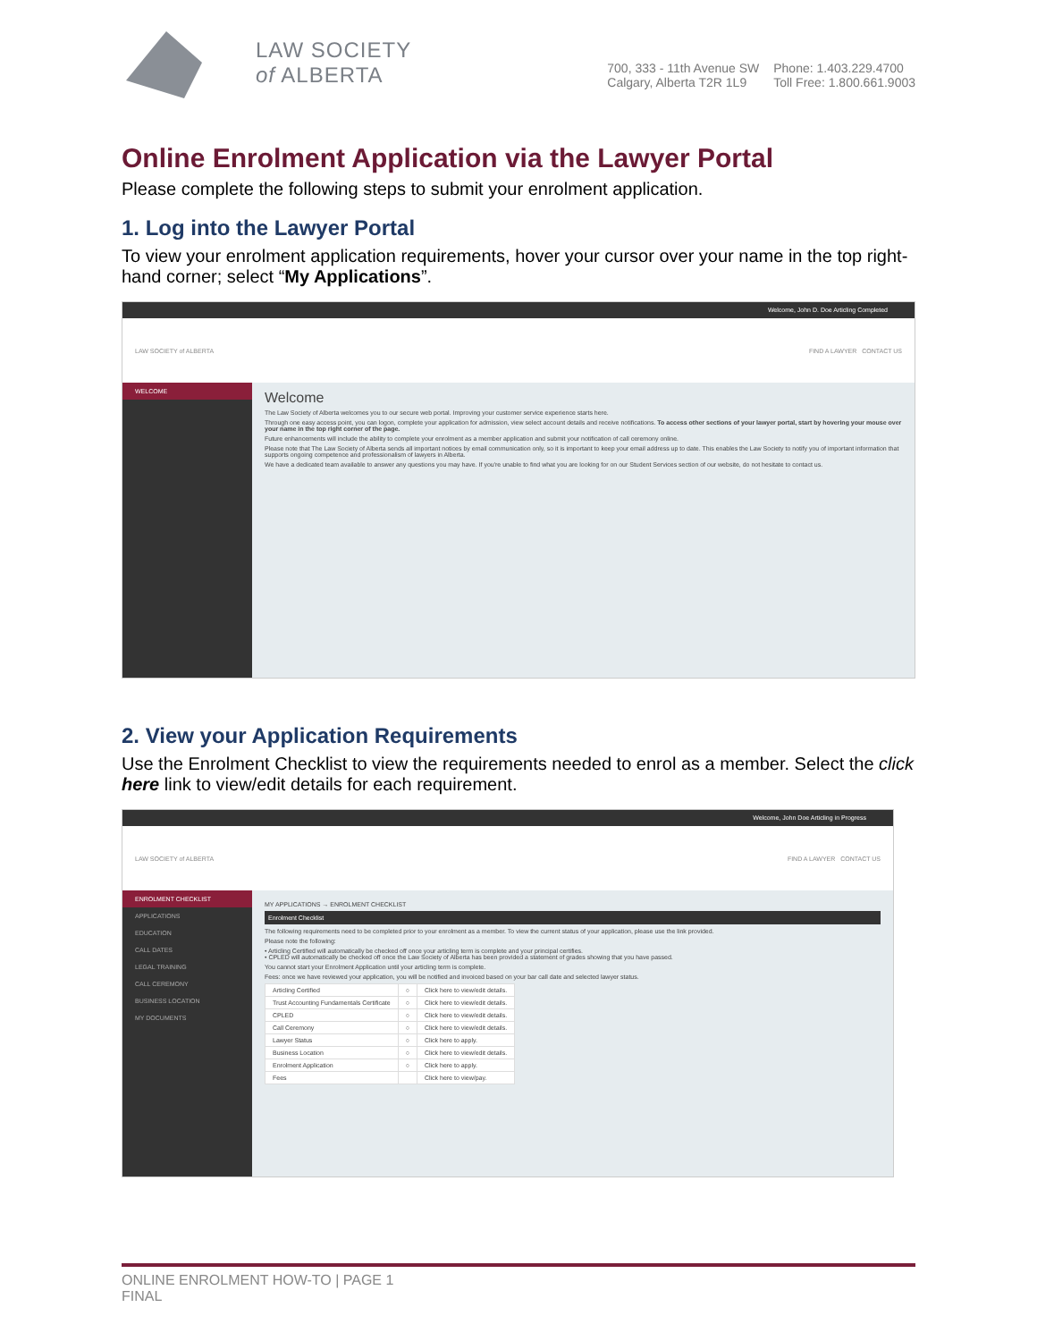LAW SOCIETY
of ALBERTA
700, 333 - 11th Avenue SW
Calgary, Alberta T2R 1L9
Phone: 1.403.229.4700
Toll Free: 1.800.661.9003
Online Enrolment Application via the Lawyer Portal
Please complete the following steps to submit your enrolment application.
1. Log into the Lawyer Portal
To view your enrolment application requirements, hover your cursor over your name in the top right-hand corner; select “My Applications”.
Welcome, John D. Doe Articling Completed
LAW SOCIETY of ALBERTA FIND A LAWYER CONTACT US
WELCOME
Welcome
The Law Society of Alberta welcomes you to our secure web portal. Improving your customer service experience starts here.
Through one easy access point, you can logon, complete your application for admission, view select account details and receive notifications. To access other sections of your lawyer portal, start by hovering your mouse over your name in the top right corner of the page.
Future enhancements will include the ability to complete your enrolment as a member application and submit your notification of call ceremony online.
Please note that The Law Society of Alberta sends all important notices by email communication only, so it is important to keep your email address up to date. This enables the Law Society to notify you of important information that supports ongoing competence and professionalism of lawyers in Alberta.
We have a dedicated team available to answer any questions you may have. If you're unable to find what you are looking for on our Student Services section of our website, do not hesitate to contact us.
2. View your Application Requirements
Use the Enrolment Checklist to view the requirements needed to enrol as a member. Select the click here link to view/edit details for each requirement.
Welcome, John Doe Articling in Progress
LAW SOCIETY of ALBERTA FIND A LAWYER CONTACT US
ENROLMENT CHECKLIST
APPLICATIONS
EDUCATION
CALL DATES
LEGAL TRAINING
CALL CEREMONY
BUSINESS LOCATION
MY DOCUMENTS
MY APPLICATIONS → ENROLMENT CHECKLIST
Enrolment Checklist
The following requirements need to be completed prior to your enrolment as a member. To view the current status of your application, please use the link provided.
Please note the following:
• Articling Certified will automatically be checked off once your articling term is complete and your principal certifies.
• CPLED will automatically be checked off once the Law Society of Alberta has been provided a statement of grades showing that you have passed.
You cannot start your Enrolment Application until your articling term is complete.
Fees: once we have reviewed your application, you will be notified and invoiced based on your bar call date and selected lawyer status.
| Articling Certified | ○ | Click here to view/edit details. |
| Trust Accounting Fundamentals Certificate | ○ | Click here to view/edit details. |
| CPLED | ○ | Click here to view/edit details. |
| Call Ceremony | ○ | Click here to view/edit details. |
| Lawyer Status | ○ | Click here to apply. |
| Business Location | ○ | Click here to view/edit details. |
| Enrolment Application | ○ | Click here to apply. |
| Fees | | Click here to view/pay. |
ONLINE ENROLMENT HOW-TO | PAGE 1
FINAL